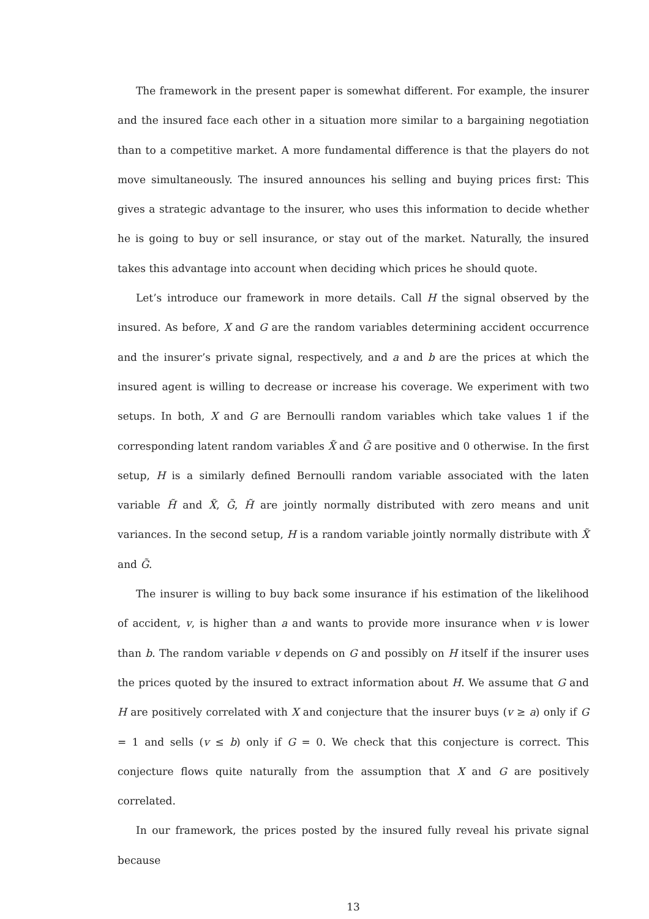The framework in the present paper is somewhat different. For example, the insurer and the insured face each other in a situation more similar to a bargaining negotiation than to a competitive market. A more fundamental difference is that the players do not move simultaneously. The insured announces his selling and buying prices first: This gives a strategic advantage to the insurer, who uses this information to decide whether he is going to buy or sell insurance, or stay out of the market. Naturally, the insured takes this advantage into account when deciding which prices he should quote.
Let’s introduce our framework in more details. Call H the signal observed by the insured. As before, X and G are the random variables determining accident occurrence and the insurer’s private signal, respectively, and a and b are the prices at which the insured agent is willing to decrease or increase his coverage. We experiment with two setups. In both, X and G are Bernoulli random variables which take values 1 if the corresponding latent random variables X̃ and G̃ are positive and 0 otherwise. In the first setup, H is a similarly defined Bernoulli random variable associated with the laten variable H̃ and X̃, G̃, H̃ are jointly normally distributed with zero means and unit variances. In the second setup, H is a random variable jointly normally distribute with X̃ and G̃.
The insurer is willing to buy back some insurance if his estimation of the likelihood of accident, v, is higher than a and wants to provide more insurance when v is lower than b. The random variable v depends on G and possibly on H itself if the insurer uses the prices quoted by the insured to extract information about H. We assume that G and H are positively correlated with X and conjecture that the insurer buys (v ≥ a) only if G = 1 and sells (v ≤ b) only if G = 0. We check that this conjecture is correct. This conjecture flows quite naturally from the assumption that X and G are positively correlated.
In our framework, the prices posted by the insured fully reveal his private signal because
13